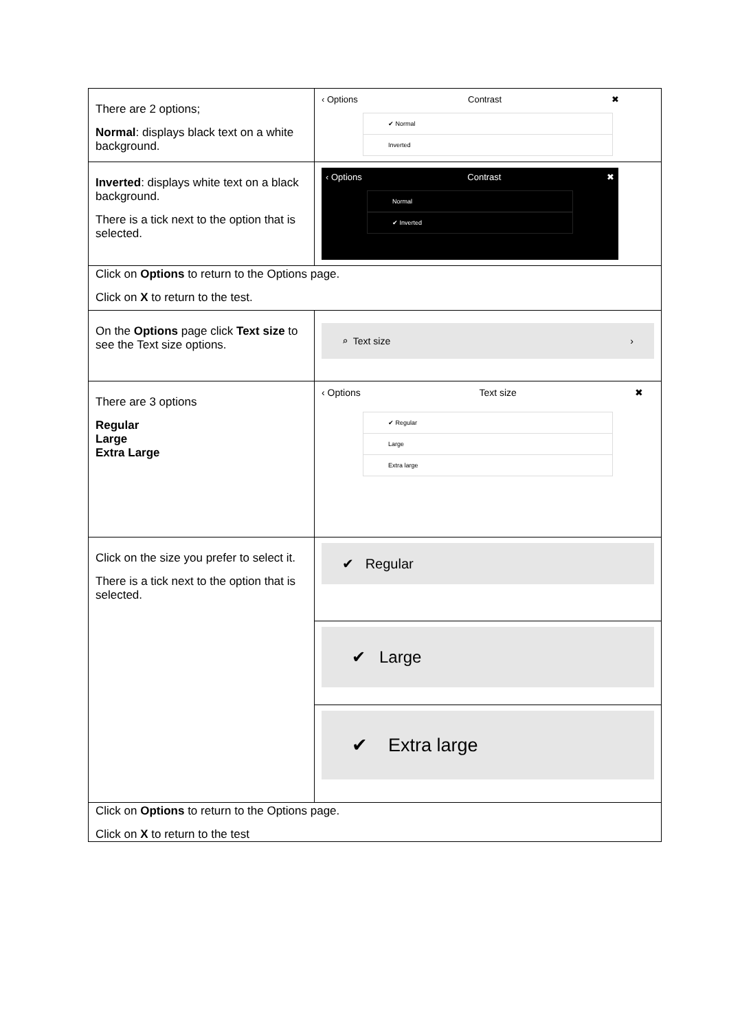| There are 2 options; Normal : displays black text on a white background. | ‹ Options Contrast ✖ ✔ Normal Inverted |
| Inverted : displays white text on a black background. There is a tick next to the option that is selected. | ‹ Options Contrast ✖ Normal ✔ Inverted |
| Click on Options to return to the Options page. Click on X to return to the test. | |
| On the Options page click Text size to see the Text size options. | ⌕ Text size › |
| There are 3 options Regular Large Extra Large | ‹ Options Text size ✖ ✔ Regular Large Extra large |
| Click on the size you prefer to select it. There is a tick next to the option that is selected. | ✔ Regular |
| | ✔ Large |
| | ✔ Extra large |
| Click on Options to return to the Options page. Click on X to return to the test | |